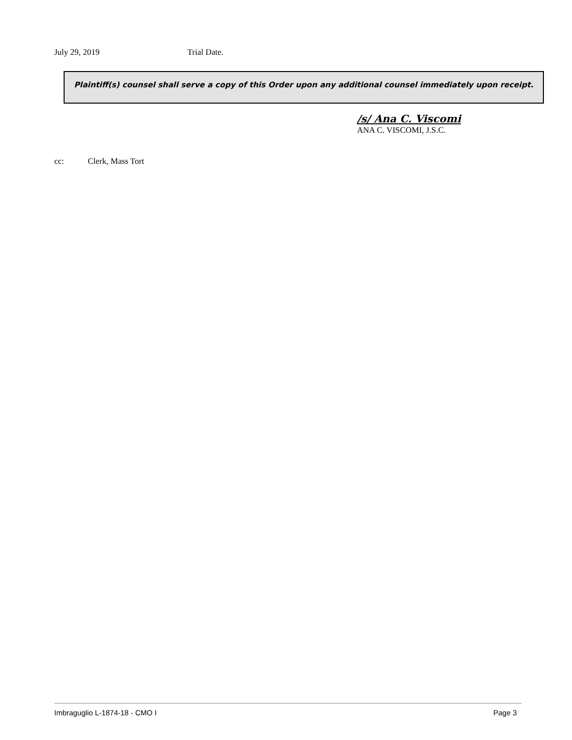July 29, 2019 Trial Date.
Plaintiff(s) counsel shall serve a copy of this Order upon any additional counsel immediately upon receipt.
/s/ Ana C. Viscomi
ANA C. VISCOMI, J.S.C.
cc: Clerk, Mass Tort
Imbraguglio L-1874-18 - CMO I Page 3